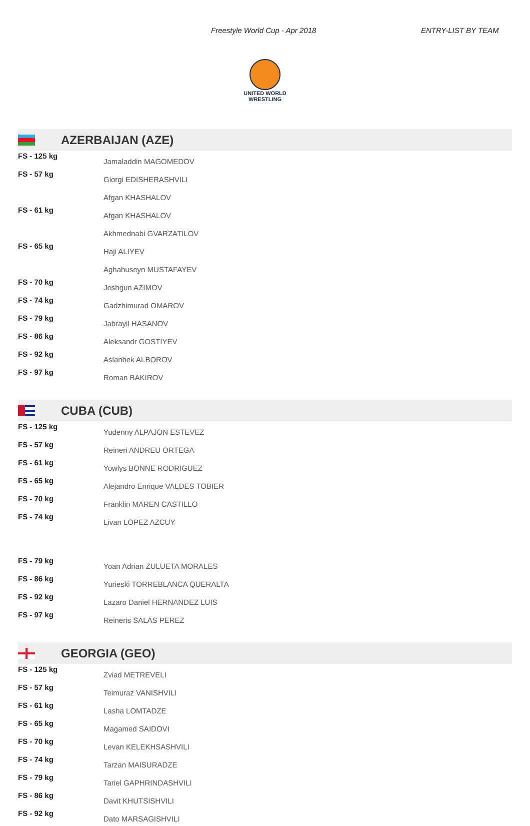Freestyle World Cup - Apr 2018 ENTRY-LIST BY TEAM
UNITED WORLD
WRESTLING
AZERBAIJAN (AZE)
| FS - 125 kg | Jamaladdin MAGOMEDOV |
| FS - 57 kg | Giorgi EDISHERASHVILI |
| | Afgan KHASHALOV |
| FS - 61 kg | Afgan KHASHALOV |
| | Akhmednabi GVARZATILOV |
| FS - 65 kg | Haji ALIYEV |
| | Aghahuseyn MUSTAFAYEV |
| FS - 70 kg | Joshgun AZIMOV |
| FS - 74 kg | Gadzhimurad OMAROV |
| FS - 79 kg | Jabrayil HASANOV |
| FS - 86 kg | Aleksandr GOSTIYEV |
| FS - 92 kg | Aslanbek ALBOROV |
| FS - 97 kg | Roman BAKIROV |
CUBA (CUB)
| FS - 125 kg | Yudenny ALPAJON ESTEVEZ |
| FS - 57 kg | Reineri ANDREU ORTEGA |
| FS - 61 kg | Yowlys BONNE RODRIGUEZ |
| FS - 65 kg | Alejandro Enrique VALDES TOBIER |
| FS - 70 kg | Franklin MAREN CASTILLO |
| FS - 74 kg | Livan LOPEZ AZCUY |
| FS - 79 kg | Yoan Adrian ZULUETA MORALES |
| FS - 86 kg | Yurieski TORREBLANCA QUERALTA |
| FS - 92 kg | Lazaro Daniel HERNANDEZ LUIS |
| FS - 97 kg | Reineris SALAS PEREZ |
GEORGIA (GEO)
| FS - 125 kg | Zviad METREVELI |
| FS - 57 kg | Teimuraz VANISHVILI |
| FS - 61 kg | Lasha LOMTADZE |
| FS - 65 kg | Magamed SAIDOVI |
| FS - 70 kg | Levan KELEKHSASHVILI |
| FS - 74 kg | Tarzan MAISURADZE |
| FS - 79 kg | Tariel GAPHRINDASHVILI |
| FS - 86 kg | Davit KHUTSISHVILI |
| FS - 92 kg | Dato MARSAGISHVILI |